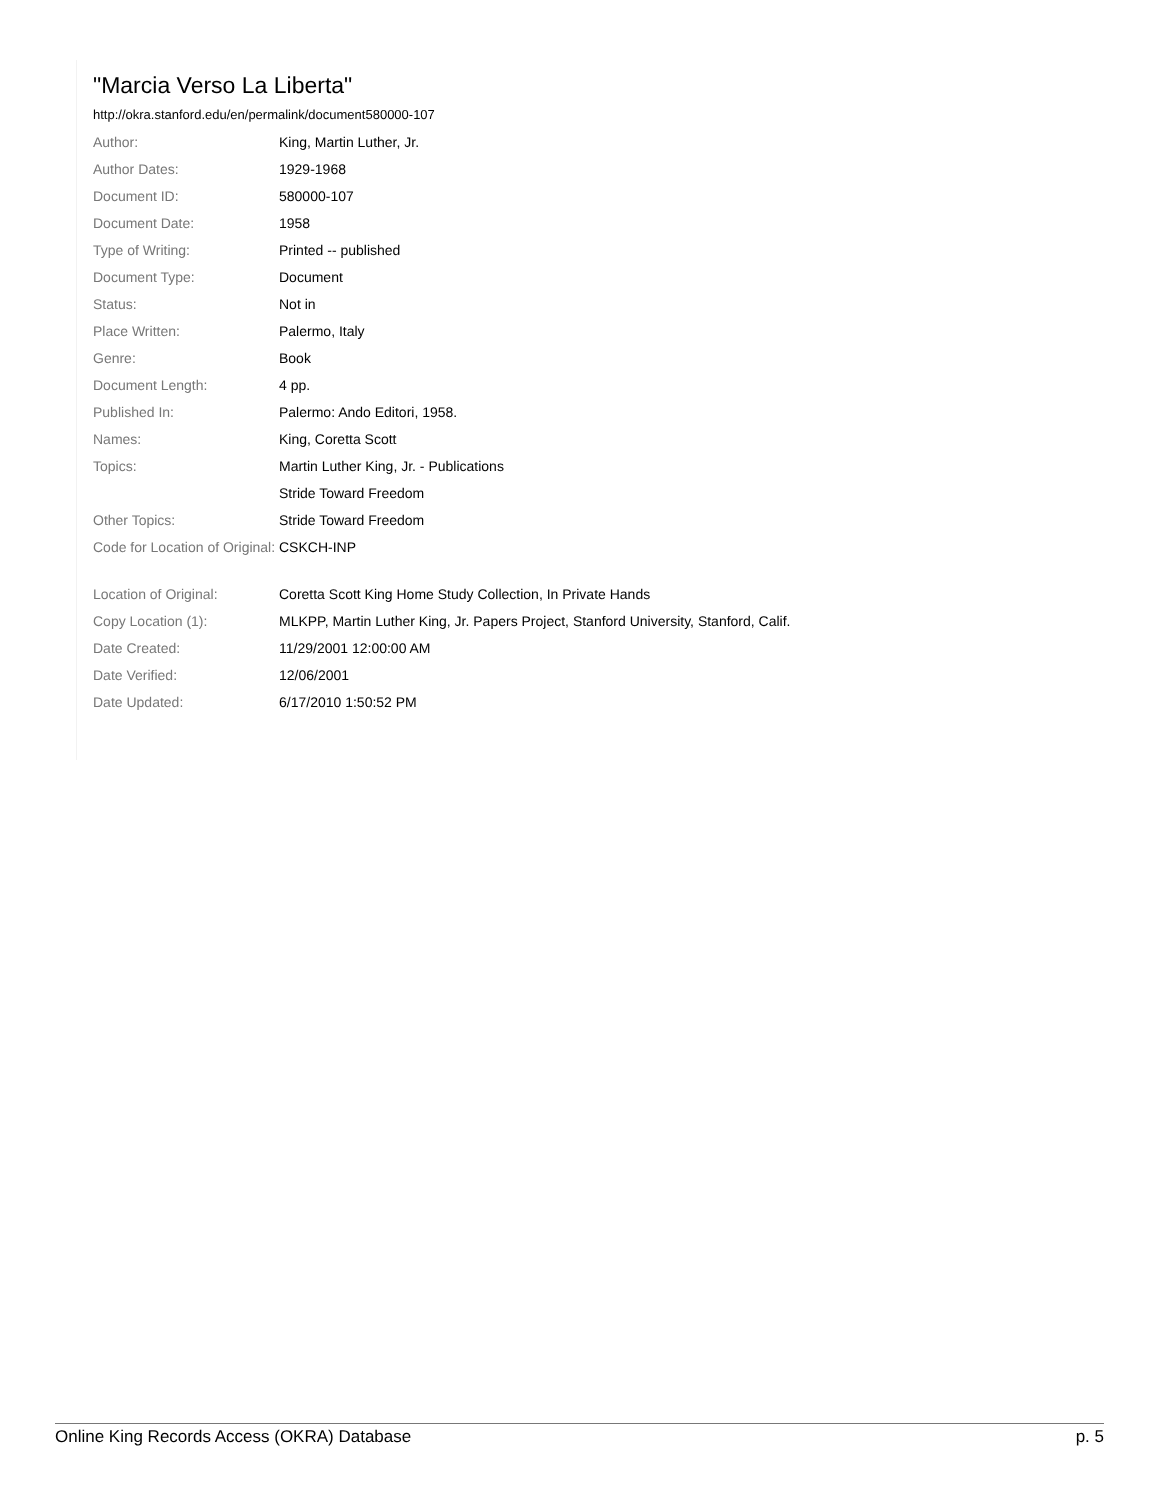"Marcia Verso La Liberta"
http://okra.stanford.edu/en/permalink/document580000-107
| Author: | King, Martin Luther, Jr. |
| Author Dates: | 1929-1968 |
| Document ID: | 580000-107 |
| Document Date: | 1958 |
| Type of Writing: | Printed -- published |
| Document Type: | Document |
| Status: | Not in |
| Place Written: | Palermo, Italy |
| Genre: | Book |
| Document Length: | 4 pp. |
| Published In: | Palermo: Ando Editori, 1958. |
| Names: | King, Coretta Scott |
| Topics: | Martin Luther King, Jr. - Publications |
| | Stride Toward Freedom |
| Other Topics: | Stride Toward Freedom |
| Code for Location of Original: | CSKCH-INP |
| Location of Original: | Coretta Scott King Home Study Collection, In Private Hands |
| Copy Location (1): | MLKPP, Martin Luther King, Jr. Papers Project, Stanford University, Stanford, Calif. |
| Date Created: | 11/29/2001 12:00:00 AM |
| Date Verified: | 12/06/2001 |
| Date Updated: | 6/17/2010 1:50:52 PM |
Online King Records Access (OKRA) Database p. 5